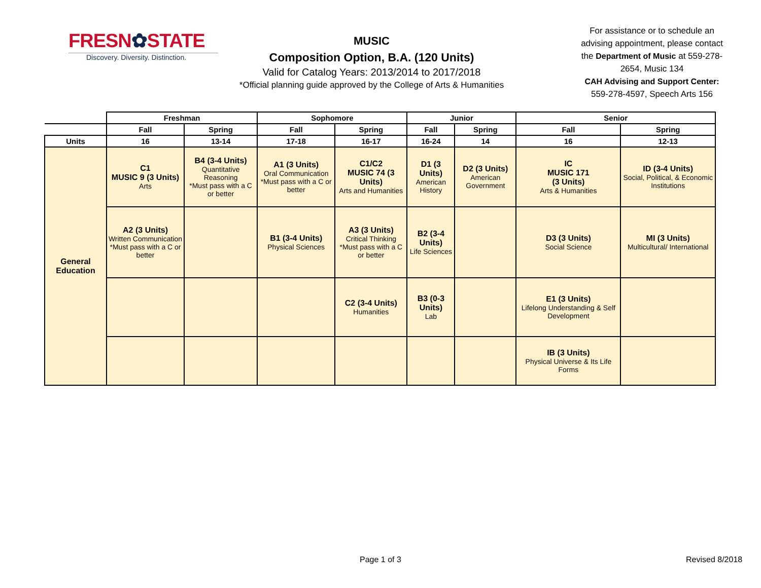FRESN✿STATE
Discovery. Diversity. Distinction.
MUSIC
Composition Option, B.A. (120 Units)
Valid for Catalog Years: 2013/2014 to 2017/2018
*Official planning guide approved by the College of Arts & Humanities
For assistance or to schedule an advising appointment, please contact the Department of Music at 559-278-2654, Music 134
CAH Advising and Support Center:
559-278-4597, Speech Arts 156
| | Freshman | | Sophomore | | Junior | | Senior | |
| --- | --- | --- | --- | --- | --- | --- | --- | --- |
| | Fall | Spring | Fall | Spring | Fall | Spring | Fall | Spring |
| Units | 16 | 13-14 | 17-18 | 16-17 | 16-24 | 14 | 16 | 12-13 |
| General Education | C1 MUSIC 9 (3 Units) Arts | B4 (3-4 Units) Quantitative Reasoning *Must pass with a C or better | A1 (3 Units) Oral Communication *Must pass with a C or better | C1/C2 MUSIC 74 (3 Units) Arts and Humanities | D1 (3 Units) American History | D2 (3 Units) American Government | IC MUSIC 171 (3 Units) Arts & Humanities | ID (3-4 Units) Social, Political, & Economic Institutions |
| | A2 (3 Units) Written Communication *Must pass with a C or better | | B1 (3-4 Units) Physical Sciences | A3 (3 Units) Critical Thinking *Must pass with a C or better | B2 (3-4 Units) Life Sciences | | D3 (3 Units) Social Science | MI (3 Units) Multicultural/ International |
| | | | | C2 (3-4 Units) Humanities | B3 (0-3 Units) Lab | | E1 (3 Units) Lifelong Understanding & Self Development | |
| | | | | | | | IB (3 Units) Physical Universe & Its Life Forms | |
Page 1 of 3 Revised 8/2018